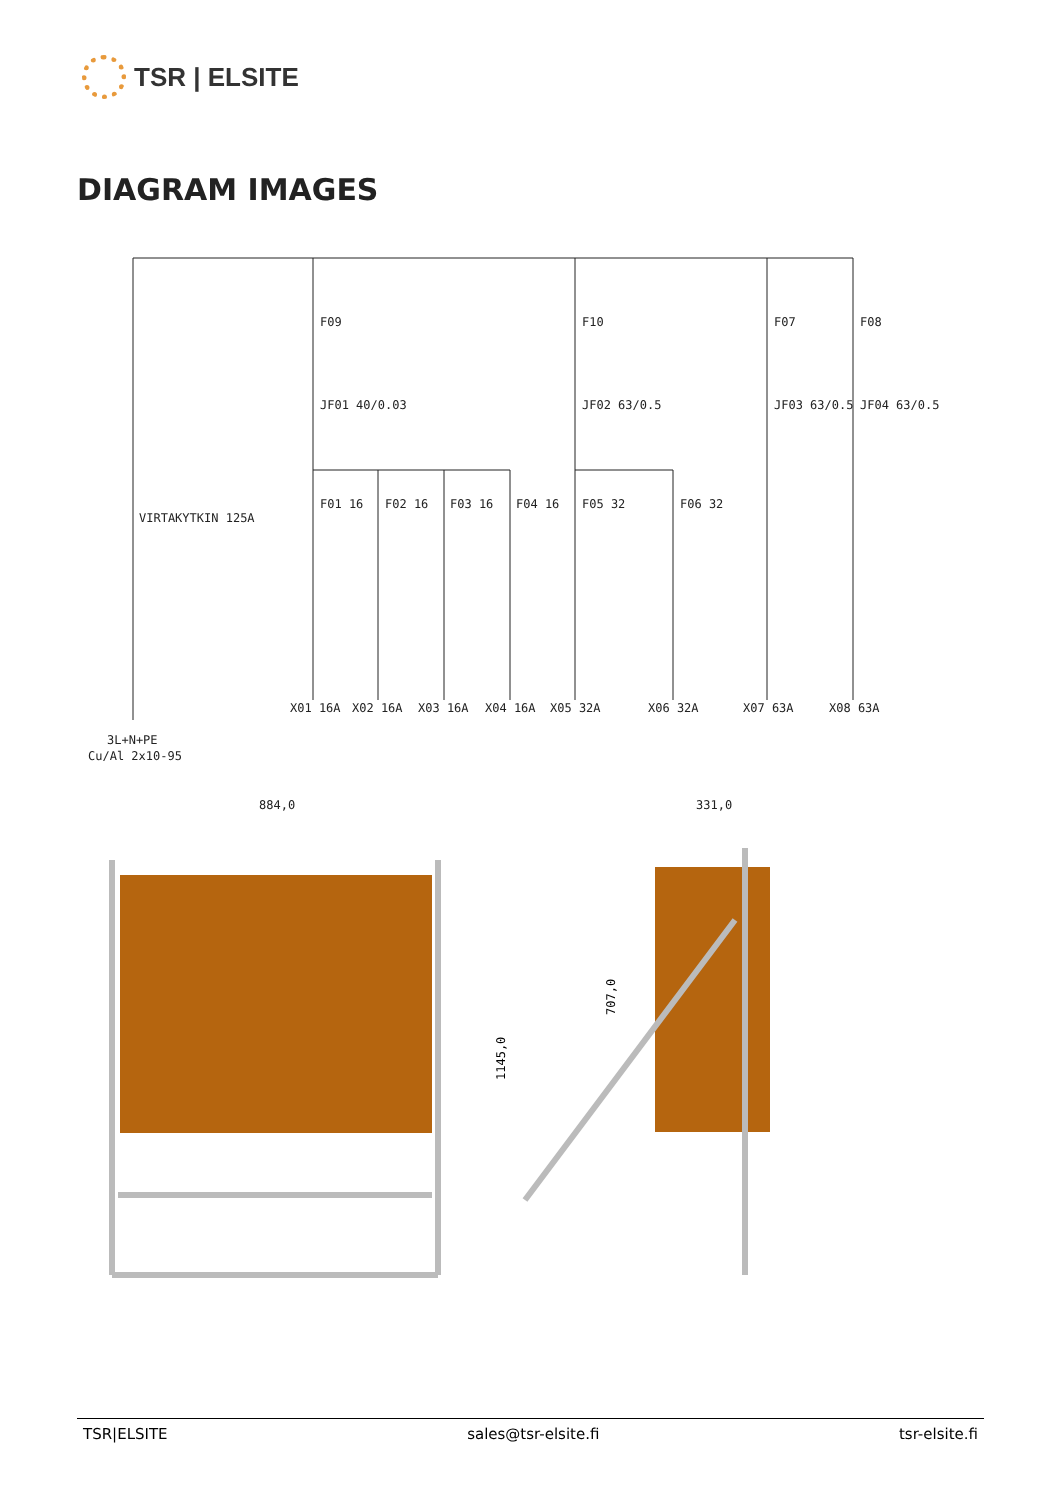TSR | ELSITE
DIAGRAM IMAGES
F09
F10
F07
F08
JF01 40/0.03
JF02 63/0.5
JF03 63/0.5
JF04 63/0.5
F01 16
F02 16
F03 16
F04 16
F05 32
F06 32
VIRTAKYTKIN 125A
X01 16A
X02 16A
X03 16A
X04 16A
X05 32A
X06 32A
X07 63A
X08 63A
3L+N+PE
Cu/Al 2x10-95
884,0
331,0
1145,0
707,0
TSR|ELSITE sales@tsr-elsite.fi tsr-elsite.fi